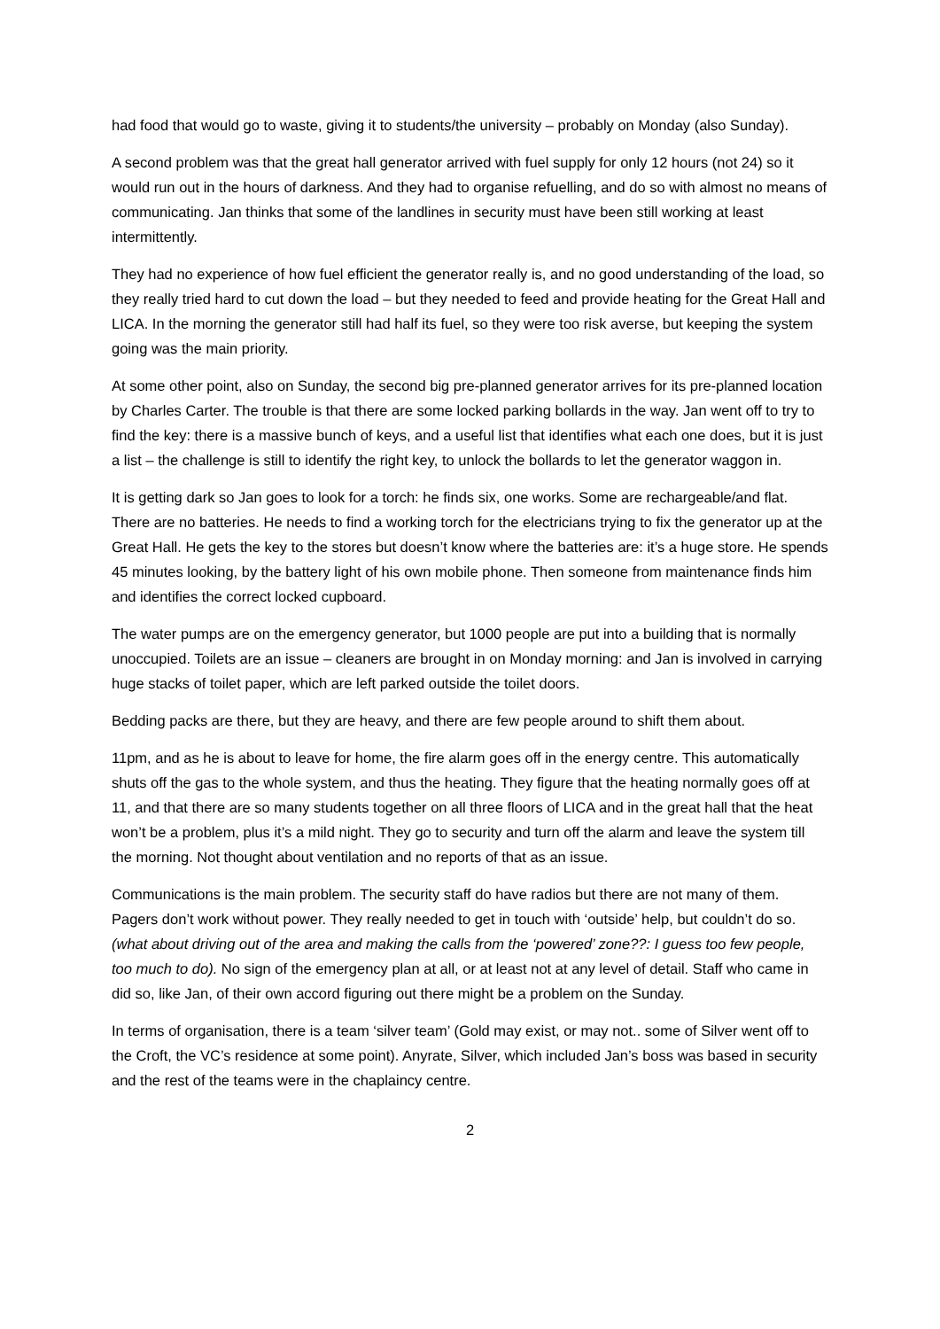had food that would go to waste, giving it to students/the university – probably on Monday (also Sunday).
A second problem was that the great hall generator arrived with fuel supply for only 12 hours (not 24) so it would run out in the hours of darkness. And they had to organise refuelling, and do so with almost no means of communicating. Jan thinks that some of the landlines in security must have been still working at least intermittently.
They had no experience of how fuel efficient the generator really is, and no good understanding of the load, so they really tried hard to cut down the load – but they needed to feed and provide heating for the Great Hall and LICA. In the morning the generator still had half its fuel, so they were too risk averse, but keeping the system going was the main priority.
At some other point, also on Sunday, the second big pre-planned generator arrives for its pre-planned location by Charles Carter. The trouble is that there are some locked parking bollards in the way. Jan went off to try to find the key: there is a massive bunch of keys, and a useful list that identifies what each one does, but it is just a list – the challenge is still to identify the right key, to unlock the bollards to let the generator waggon in.
It is getting dark so Jan goes to look for a torch: he finds six, one works. Some are rechargeable/and flat. There are no batteries. He needs to find a working torch for the electricians trying to fix the generator up at the Great Hall. He gets the key to the stores but doesn’t know where the batteries are: it’s a huge store. He spends 45 minutes looking, by the battery light of his own mobile phone. Then someone from maintenance finds him and identifies the correct locked cupboard.
The water pumps are on the emergency generator, but 1000 people are put into a building that is normally unoccupied. Toilets are an issue – cleaners are brought in on Monday morning: and Jan is involved in carrying huge stacks of toilet paper, which are left parked outside the toilet doors.
Bedding packs are there, but they are heavy, and there are few people around to shift them about.
11pm, and as he is about to leave for home, the fire alarm goes off in the energy centre. This automatically shuts off the gas to the whole system, and thus the heating. They figure that the heating normally goes off at 11, and that there are so many students together on all three floors of LICA and in the great hall that the heat won’t be a problem, plus it’s a mild night. They go to security and turn off the alarm and leave the system till the morning. Not thought about ventilation and no reports of that as an issue.
Communications is the main problem. The security staff do have radios but there are not many of them. Pagers don’t work without power. They really needed to get in touch with ‘outside’ help, but couldn’t do so. (what about driving out of the area and making the calls from the ‘powered’ zone??: I guess too few people, too much to do). No sign of the emergency plan at all, or at least not at any level of detail. Staff who came in did so, like Jan, of their own accord figuring out there might be a problem on the Sunday.
In terms of organisation, there is a team ‘silver team’ (Gold may exist, or may not.. some of Silver went off to the Croft, the VC’s residence at some point). Anyrate, Silver, which included Jan’s boss was based in security and the rest of the teams were in the chaplaincy centre.
2